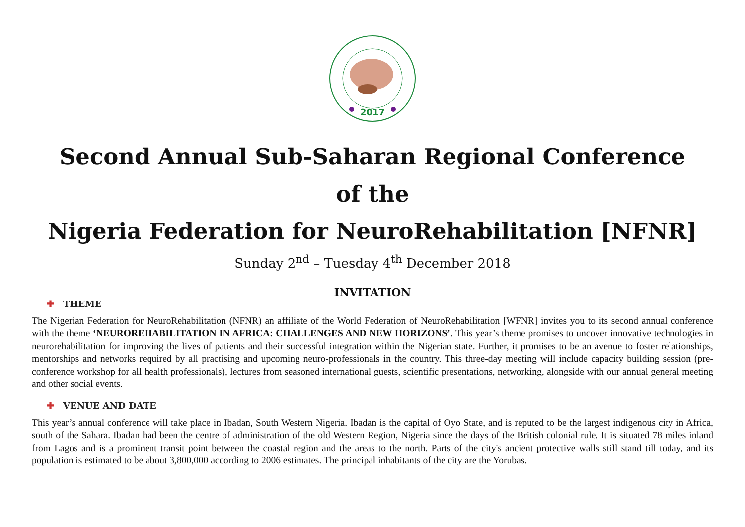2017
Second Annual Sub-Saharan Regional Conference
of the
Nigeria Federation for NeuroRehabilitation [NFNR]
Sunday 2<sup>nd</sup> – Tuesday 4<sup>th</sup> December 2018
INVITATION
✚ THEME
The Nigerian Federation for NeuroRehabilitation (NFNR) an affiliate of the World Federation of NeuroRehabilitation [WFNR] invites you to its second annual conference with the theme ‘NEUROREHABILITATION IN AFRICA: CHALLENGES AND NEW HORIZONS’. This year’s theme promises to uncover innovative technologies in neurorehabilitation for improving the lives of patients and their successful integration within the Nigerian state. Further, it promises to be an avenue to foster relationships, mentorships and networks required by all practising and upcoming neuro-professionals in the country. This three-day meeting will include capacity building session (pre-conference workshop for all health professionals), lectures from seasoned international guests, scientific presentations, networking, alongside with our annual general meeting and other social events.
✚ VENUE AND DATE
This year’s annual conference will take place in Ibadan, South Western Nigeria. Ibadan is the capital of Oyo State, and is reputed to be the largest indigenous city in Africa, south of the Sahara. Ibadan had been the centre of administration of the old Western Region, Nigeria since the days of the British colonial rule. It is situated 78 miles inland from Lagos and is a prominent transit point between the coastal region and the areas to the north. Parts of the city's ancient protective walls still stand till today, and its population is estimated to be about 3,800,000 according to 2006 estimates. The principal inhabitants of the city are the Yorubas.